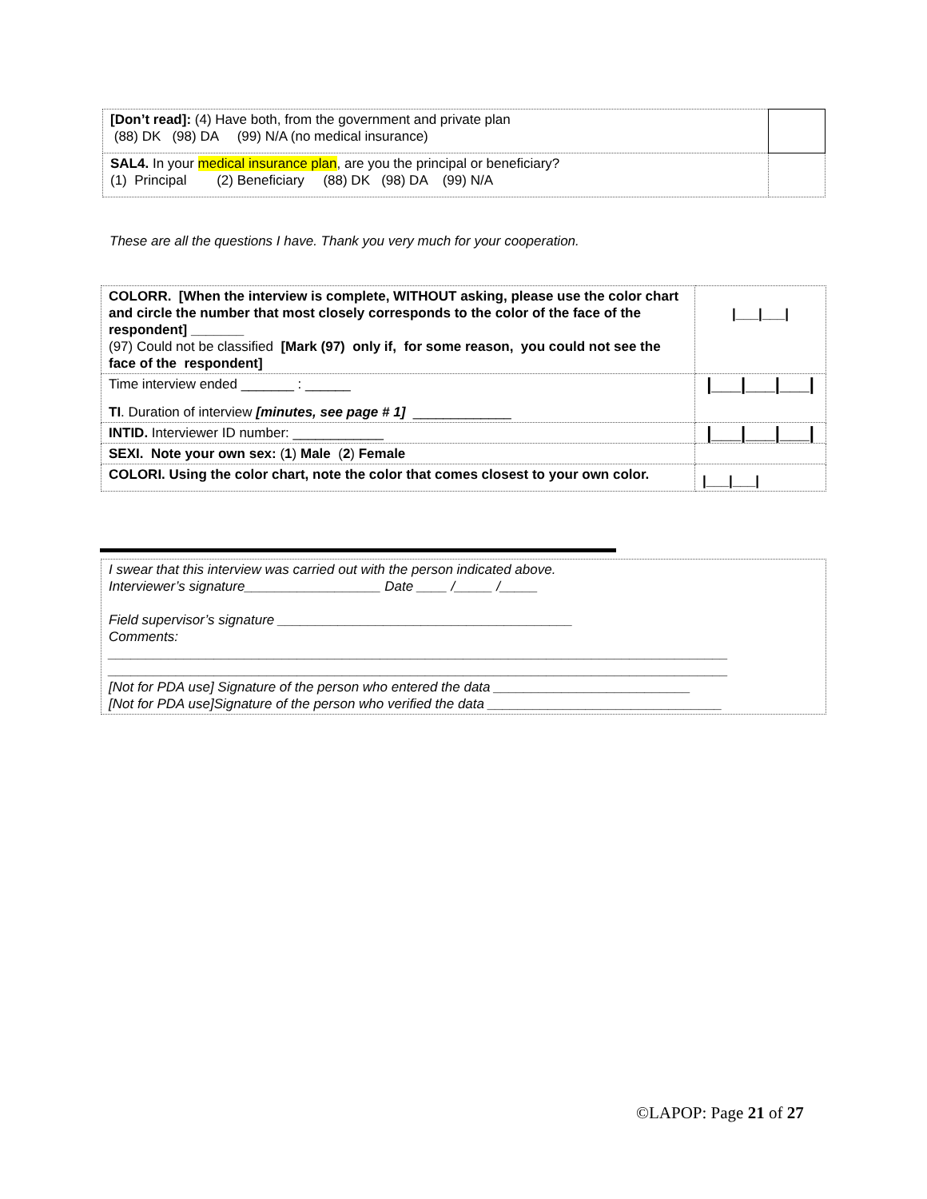| [Don’t read]: (4) Have both, from the government and private plan (88) DK (98) DA (99) N/A (no medical insurance) | |
| SAL4. In your medical insurance plan , are you the principal or beneficiary? (1) Principal (2) Beneficiary (88) DK (98) DA (99) N/A | |
These are all the questions I have. Thank you very much for your cooperation.
| COLORR. [When the interview is complete, WITHOUT asking, please use the color chart and circle the number that most closely corresponds to the color of the face of the respondent] _______ (97) Could not be classified [Mark (97) only if, for some reason, you could not see the face of the respondent] | /___/___/ |
| Time interview ended _______ : ______ TI . Duration of interview [minutes, see page # 1] _____________ | /___/___/___/ |
| INTID. Interviewer ID number: ____________ | /___/___/___/ |
| SEXI. Note your own sex: ( 1 ) Male ( 2 ) Female | |
| COLORI. Using the color chart, note the color that comes closest to your own color. | /___/___/ |
| I swear that this interview was carried out with the person indicated above. Interviewer’s signature__________________ Date ____ /_____ /_____ Field supervisor’s signature _______________________________________ Comments: __________________________________________________________________________________ __________________________________________________________________________________ [Not for PDA use] Signature of the person who entered the data __________________________ [Not for PDA use]Signature of the person who verified the data _______________________________ |
©LAPOP: Page 21 of 27